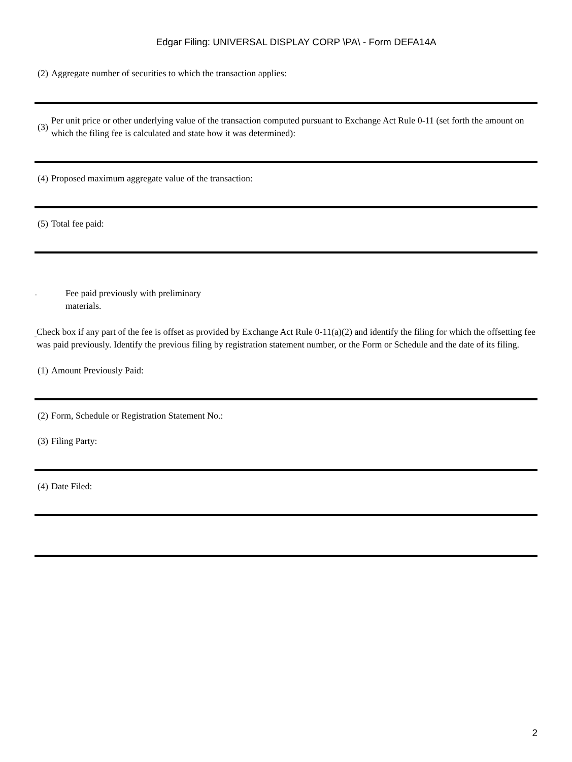Edgar Filing: UNIVERSAL DISPLAY CORP \PA\ - Form DEFA14A
(2) Aggregate number of securities to which the transaction applies:
(3) Per unit price or other underlying value of the transaction computed pursuant to Exchange Act Rule 0-11 (set forth the amount on which the filing fee is calculated and state how it was determined):
(4) Proposed maximum aggregate value of the transaction:
(5) Total fee paid:
.. Fee paid previously with preliminary materials.
¨ Check box if any part of the fee is offset as provided by Exchange Act Rule 0-11(a)(2) and identify the filing for which the offsetting fee was paid previously. Identify the previous filing by registration statement number, or the Form or Schedule and the date of its filing.
(1) Amount Previously Paid:
(2) Form, Schedule or Registration Statement No.:
(3) Filing Party:
(4) Date Filed:
2